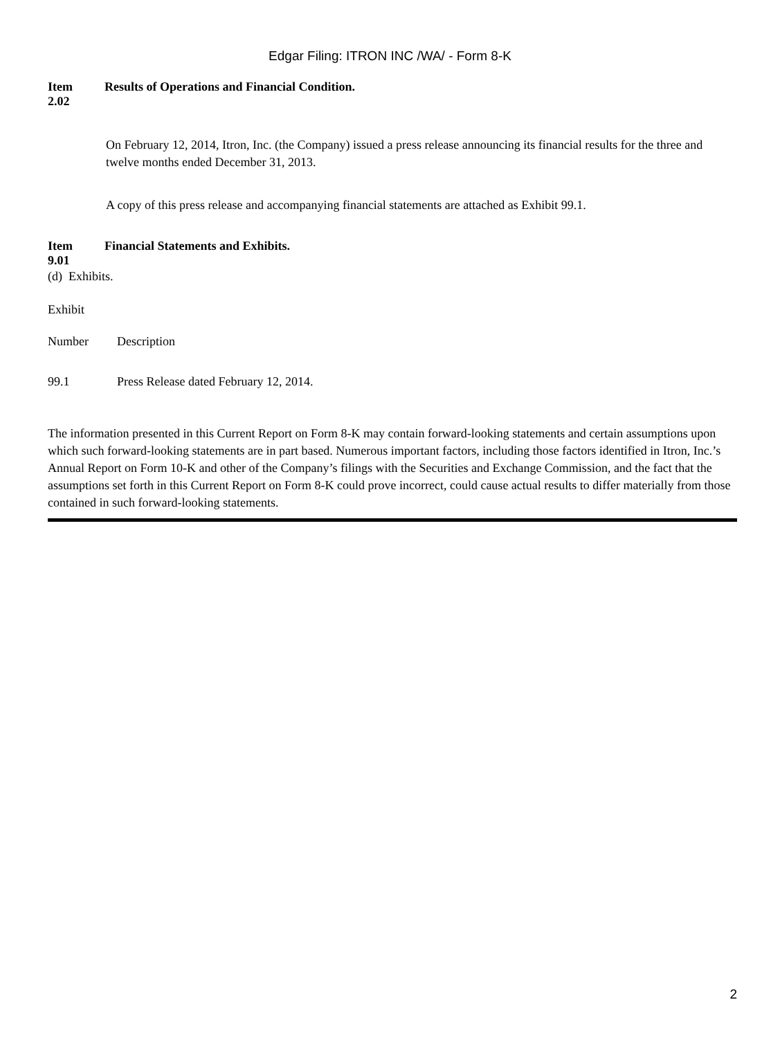Edgar Filing: ITRON INC /WA/ - Form 8-K
Item
2.02
Results of Operations and Financial Condition.
On February 12, 2014, Itron, Inc. (the Company) issued a press release announcing its financial results for the three and twelve months ended December 31, 2013.
A copy of this press release and accompanying financial statements are attached as Exhibit 99.1.
Item
9.01
Financial Statements and Exhibits.
(d) Exhibits.
| Exhibit | |
| Number | Description |
| 99.1 | Press Release dated February 12, 2014. |
The information presented in this Current Report on Form 8-K may contain forward-looking statements and certain assumptions upon which such forward-looking statements are in part based. Numerous important factors, including those factors identified in Itron, Inc.’s Annual Report on Form 10-K and other of the Company’s filings with the Securities and Exchange Commission, and the fact that the assumptions set forth in this Current Report on Form 8-K could prove incorrect, could cause actual results to differ materially from those contained in such forward-looking statements.
2